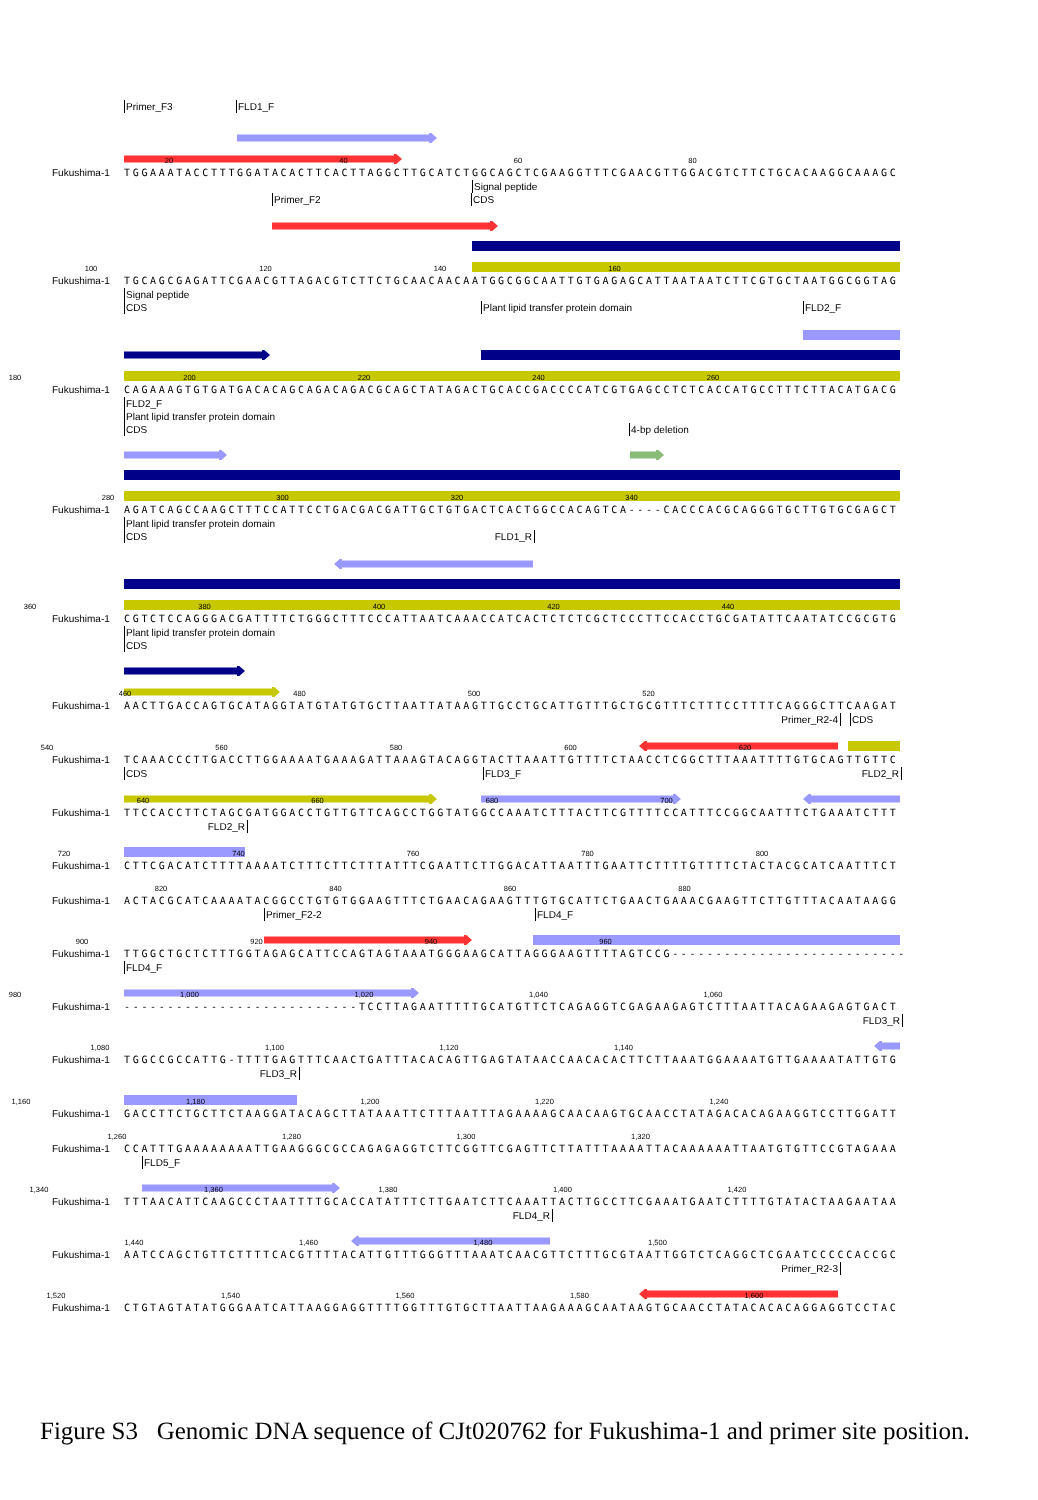Primer_F3 FLD1_F
20 40 60 80
Fukushima-1 TGGAAATACCTTTGGATACACTTCACTTAGGCTTGCATCTGGCAGCTCGAAGGTTTCGAACGTTGGACGTCTTCTGCACAAGGCAAAGC
Signal peptide
Primer_F2 CDS
100 120 140 160
Fukushima-1 TGCAGCGAGATTCGAACGTTAGACGTCTTCTGCAACAACAATGGCGGCAATTGTGAGAGCATTAATAATCTTCGTGCTAATGGCGGTAG
Signal peptide
CDS Plant lipid transfer protein domain FLD2_F
180 200 220 240 260
Fukushima-1 CAGAAAGTGTGATGACACAGCAGACAGACGCAGCTATAGACTGCACCGACCCCATCGTGAGCCTCTCACCATGCCTTTCTTACATGACG
FLD2_F
Plant lipid transfer protein domain
CDS 4-bp deletion
280 300 320 340
Fukushima-1 AGATCAGCCAAGCTTTCCATTCCTGACGACGATTGCTGTGACTCACTGGCCACAGTCA----CACCCACGCAGGGTGCTTGTGCGAGCT
Plant lipid transfer protein domain
CDS FLD1_R
360 380 400 420 440
Fukushima-1 CGTCTCCAGGGACGATTTTCTGGGCTTTCCCATTAATCAAACCATCACTCTCTCGCTCCCTTCCACCTGCGATATTCAATATCCGCGTG
Plant lipid transfer protein domain
CDS
460 480 500 520
Fukushima-1 AACTTGACCAGTGCATAGGTATGTATGTGCTTAATTATAAGTTGCCTGCATTGTTTGCTGCGTTTCTTTCCTTTTCAGGGCTTCAAGAT
Primer_R2-4 CDS
540 560 580 600 620
Fukushima-1 TCAAACCCTTGACCTTGGAAAATGAAAGATTAAAGTACAGGTACTTAAATTGTTTTCTAACCTCGGCTTTAAATTTTGTGCAGTTGTTC
CDS FLD3_F FLD2_R
640 660 680 700
Fukushima-1 TTCCACCTTCTAGCGATGGACCTGTTGTTCAGCCTGGTATGGCCAAATCTTTACTTCGTTTTCCATTTCCGGCAATTTCTGAAATCTTT
FLD2_R
720 740 760 780 800
Fukushima-1 CTTCGACATCTTTTAAAATCTTTCTTCTTTATTTCGAATTCTTGGACATTAATTTGAATTCTTTTGTTTTCTACTACGCATCAATTTCT
820 840 860 880
Fukushima-1 ACTACGCATCAAAATACGGCCTGTGTGGAAGTTTCTGAACAGAAGTTTGTGCATTCTGAACTGAAACGAAGTTCTTGTTTACAATAAGG
Primer_F2-2 FLD4_F
900 920 940 960
Fukushima-1 TTGGCTGCTCTTTGGTAGAGCATTCCAGTAGTAAATGGGAAGCATTAGGGAAGTTTTAGTCCG---------------------------
FLD4_F
980 1,000 1,020 1,040 1,060
Fukushima-1 ---------------------------TCCTTAGAATTTTTGCATGTTCTCAGAGGTCGAGAAGAGTCTTTAATTACAGAAGAGTGACT
FLD3_R
1,080 1,100 1,120 1,140
Fukushima-1 TGGCCGCCATTG-TTTTGAGTTTCAACTGATTTACACAGTTGAGTATAACCAACACACTTCTTAAATGGAAAATGTTGAAAATATTGTG
FLD3_R
1,160 1,180 1,200 1,220 1,240
Fukushima-1 GACCTTCTGCTTCTAAGGATACAGCTTATAAATTCTTTAATTTAGAAAAGCAACAAGTGCAACCTATAGACACAGAAGGTCCTTGGATT
1,260 1,280 1,300 1,320
Fukushima-1 CCATTTGAAAAAAAATTGAAGGGCGCCAGAGAGGTCTTCGGTTCGAGTTCTTATTTAAAATTACAAAAAATTAATGTGTTCCGTAGAAA
FLD5_F
1,340 1,360 1,380 1,400 1,420
Fukushima-1 TTTAACATTCAAGCCCTAATTTTGCACCATATTTCTTGAATCTTCAAATTACTTGCCTTCGAAATGAATCTTTTGTATACTAAGAATAA
FLD4_R
1,440 1,460 1,480 1,500
Fukushima-1 AATCCAGCTGTTCTTTTCACGTTTTACATTGTTTGGGTTTAAATCAACGTTCTTTGCGTAATTGGTCTCAGGCTCGAATCCCCCACCGC
Primer_R2-3
1,520 1,540 1,560 1,580 1,600
Fukushima-1 CTGTAGTATATGGGAATCATTAAGGAGGTTTTGGTTTGTGCTTAATTAAGAAAGCAATAAGTGCAACCTATACACACAGGAGGTCCTAC
Figure S3 Genomic DNA sequence of CJt020762 for Fukushima-1 and primer site position.